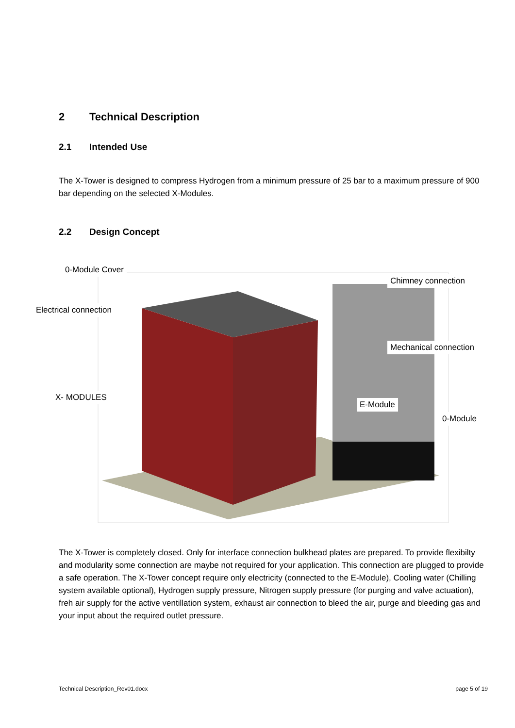2 Technical Description
2.1 Intended Use
The X-Tower is designed to compress Hydrogen from a minimum pressure of 25 bar to a maximum pressure of 900 bar depending on the selected X-Modules.
2.2 Design Concept
0-Module Cover
Electrical connection
X- MODULES
Chimney connection
Mechanical connection
E-Module
0-Module
The X-Tower is completely closed. Only for interface connection bulkhead plates are prepared. To provide flexibilty and modularity some connection are maybe not required for your application. This connection are plugged to provide a safe operation. The X-Tower concept require only electricity (connected to the E-Module), Cooling water (Chilling system available optional), Hydrogen supply pressure, Nitrogen supply pressure (for purging and valve actuation), freh air supply for the active ventillation system, exhaust air connection to bleed the air, purge and bleeding gas and your input about the required outlet pressure.
Technical Description_Rev01.docx
page 5 of 19